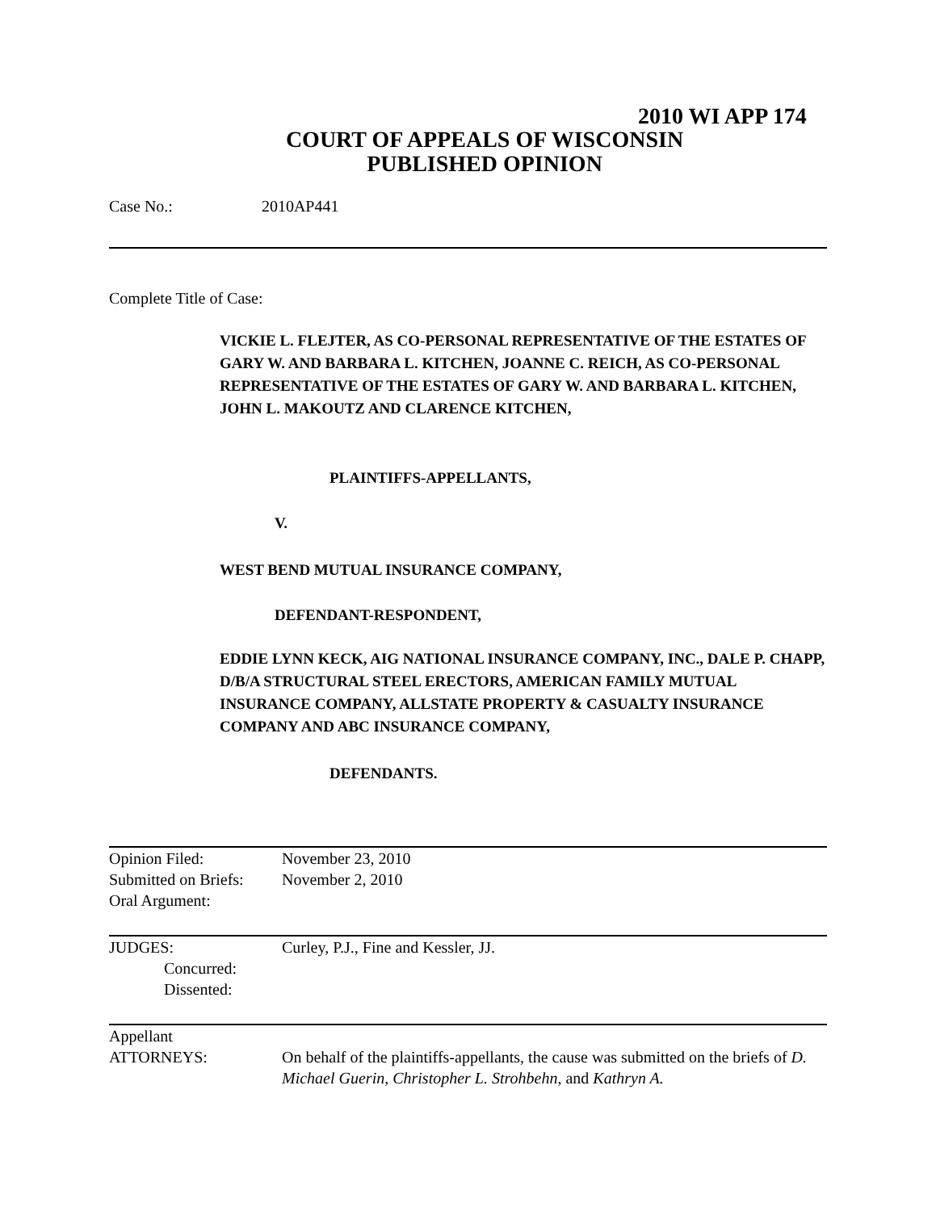2010 WI APP 174
COURT OF APPEALS OF WISCONSIN
PUBLISHED OPINION
Case No.: 2010AP441
Complete Title of Case:
VICKIE L. FLEJTER, AS CO-PERSONAL REPRESENTATIVE OF THE ESTATES OF GARY W. AND BARBARA L. KITCHEN, JOANNE C. REICH, AS CO-PERSONAL REPRESENTATIVE OF THE ESTATES OF GARY W. AND BARBARA L. KITCHEN, JOHN L. MAKOUTZ AND CLARENCE KITCHEN,
PLAINTIFFS-APPELLANTS,
V.
WEST BEND MUTUAL INSURANCE COMPANY,
DEFENDANT-RESPONDENT,
EDDIE LYNN KECK, AIG NATIONAL INSURANCE COMPANY, INC., DALE P. CHAPP, D/B/A STRUCTURAL STEEL ERECTORS, AMERICAN FAMILY MUTUAL INSURANCE COMPANY, ALLSTATE PROPERTY & CASUALTY INSURANCE COMPANY AND ABC INSURANCE COMPANY,
DEFENDANTS.
| Opinion Filed: Submitted on Briefs: Oral Argument: | November 23, 2010 November 2, 2010 |
| JUDGES: Concurred: Dissented: | Curley, P.J., Fine and Kessler, JJ. |
| Appellant ATTORNEYS: | On behalf of the plaintiffs-appellants, the cause was submitted on the briefs of D. Michael Guerin , Christopher L. Strohbehn , and Kathryn A. |